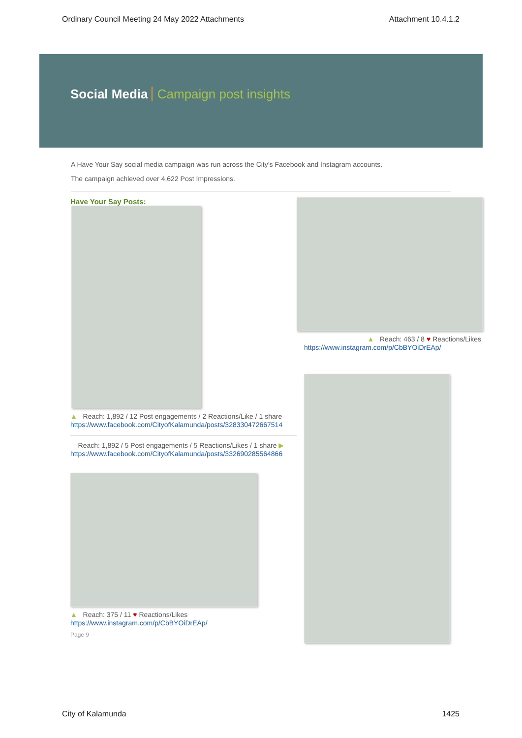Ordinary Council Meeting 24 May 2022 Attachments Attachment 10.4.1.2
Social Media Campaign post insights
A Have Your Say social media campaign was run across the City’s Facebook and Instagram accounts.
The campaign achieved over 4,622 Post Impressions.
Have Your Say Posts:
▲ Reach: 1,892 / 12 Post engagements / 2 Reactions/Like / 1 share
https://www.facebook.com/CityofKalamunda/posts/328330472667514
Reach: 1,892 / 5 Post engagements / 5 Reactions/Likes / 1 share ▶
https://www.facebook.com/CityofKalamunda/posts/332690285564866
▲ Reach: 375 / 11 ♥ Reactions/Likes
https://www.instagram.com/p/CbBYOiDrEAp/
Page 9
▲ Reach: 463 / 8 ♥ Reactions/Likes
https://www.instagram.com/p/CbBYOiDrEAp/
City of Kalamunda 1425